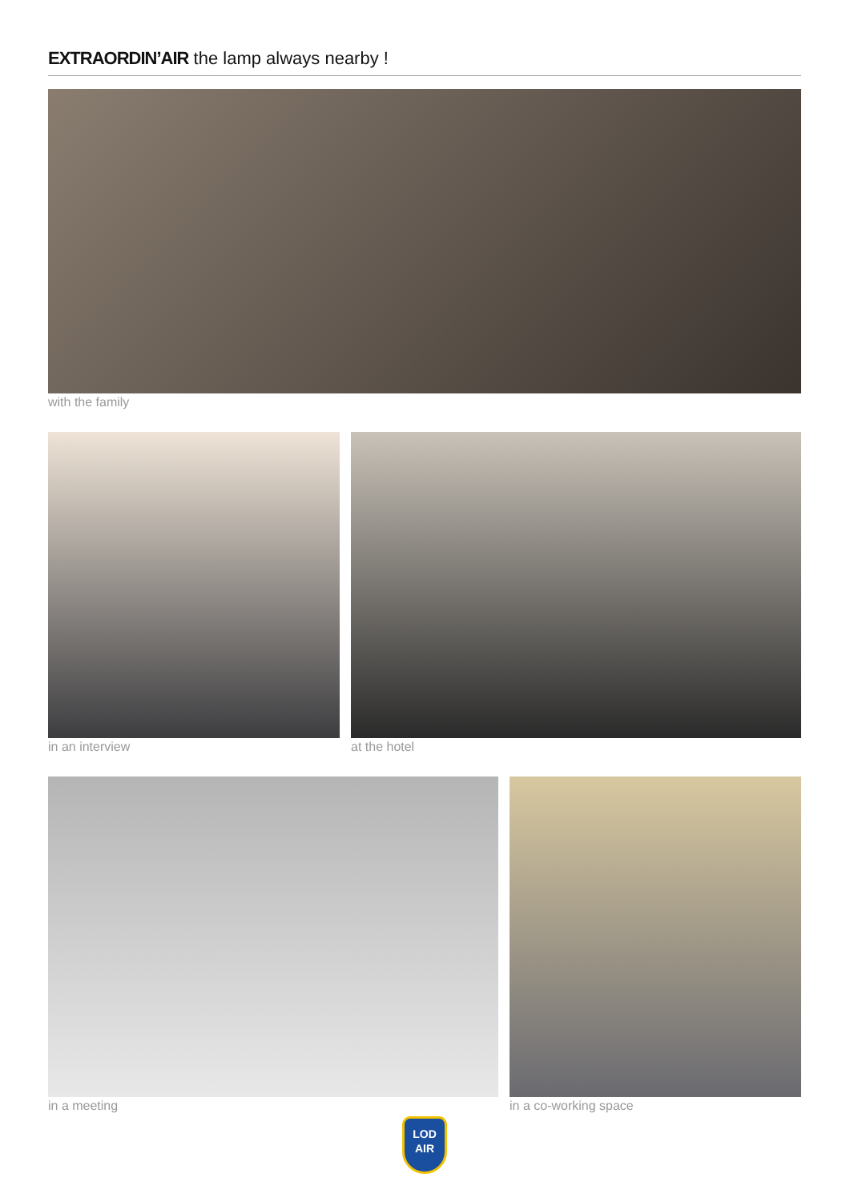EXTRAORDIN’AIR the lamp always nearby !
with the family
in an interview at the hotel
in a meeting in a co-working space
LOD
AIR